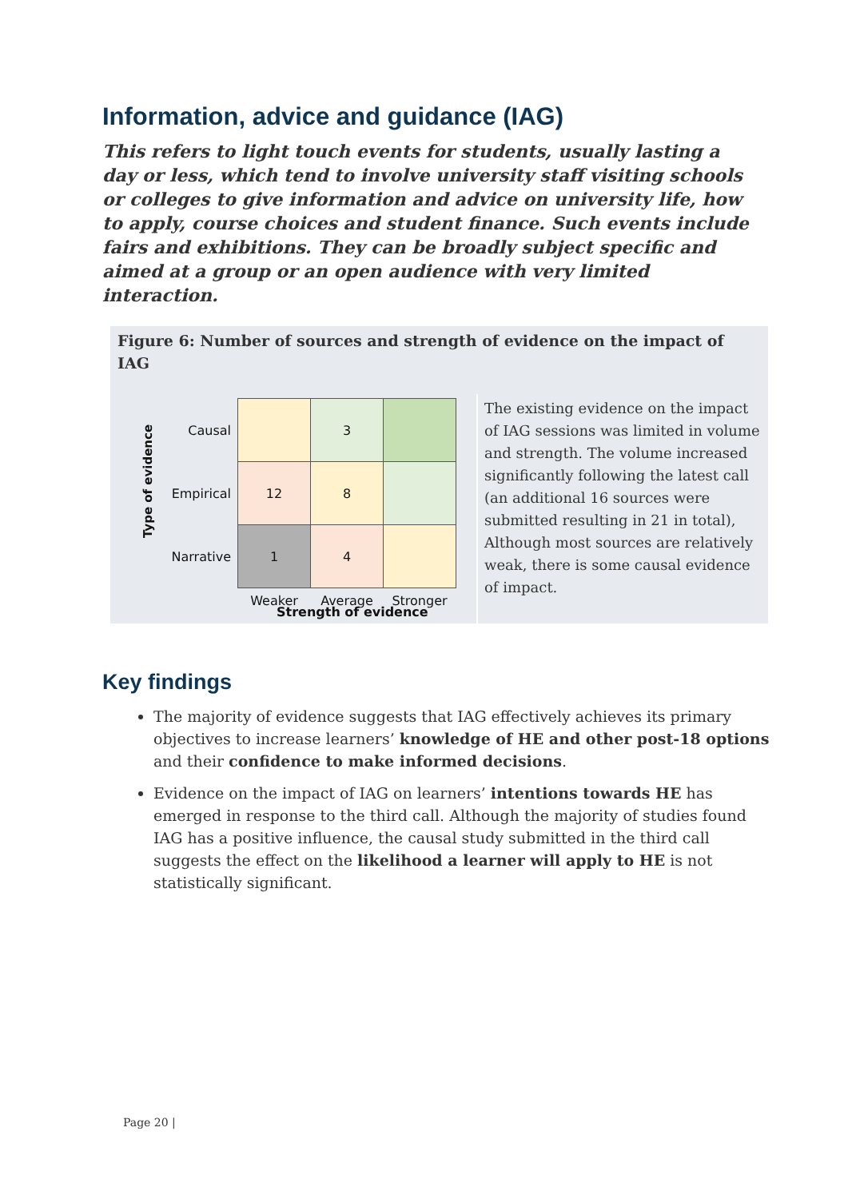Information, advice and guidance (IAG)
This refers to light touch events for students, usually lasting a day or less, which tend to involve university staff visiting schools or colleges to give information and advice on university life, how to apply, course choices and student finance. Such events include fairs and exhibitions. They can be broadly subject specific and aimed at a group or an open audience with very limited interaction.
Figure 6: Number of sources and strength of evidence on the impact of IAG
Type of evidence
| Causal | | 3 | |
| Empirical | 12 | 8 | |
| Narrative | 1 | 4 | |
| | Weaker | Average | Stronger |
Strength of evidence
The existing evidence on the impact of IAG sessions was limited in volume and strength. The volume increased significantly following the latest call (an additional 16 sources were submitted resulting in 21 in total), Although most sources are relatively weak, there is some causal evidence of impact.
Key findings
The majority of evidence suggests that IAG effectively achieves its primary objectives to increase learners’ knowledge of HE and other post-18 options and their confidence to make informed decisions.
Evidence on the impact of IAG on learners’ intentions towards HE has emerged in response to the third call. Although the majority of studies found IAG has a positive influence, the causal study submitted in the third call suggests the effect on the likelihood a learner will apply to HE is not statistically significant.
Page 20 |